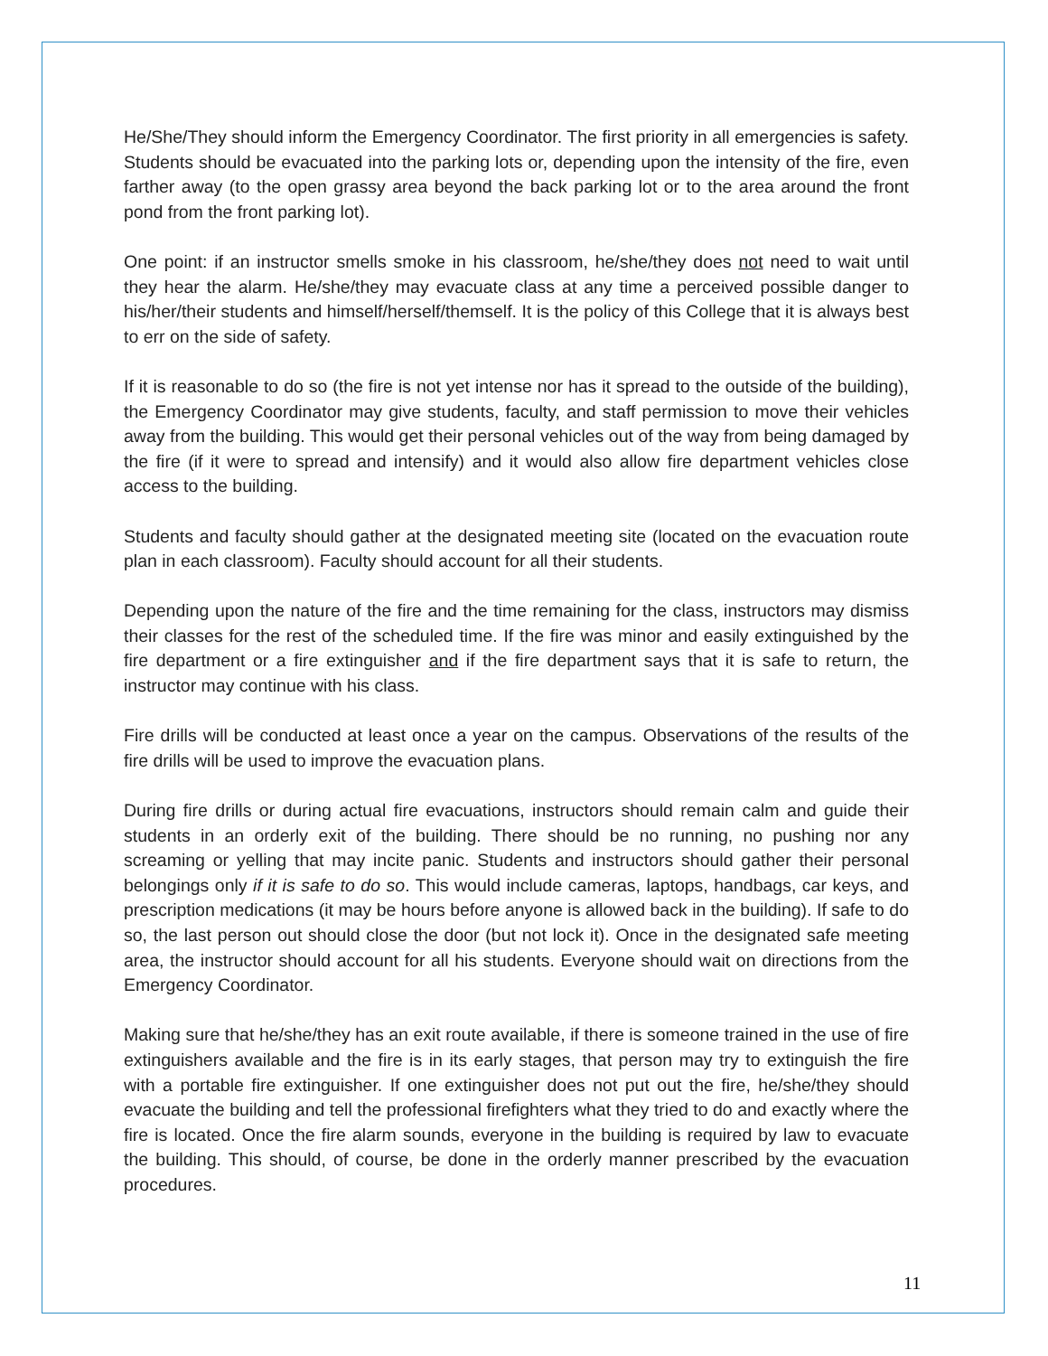He/She/They should inform the Emergency Coordinator. The first priority in all emergencies is safety. Students should be evacuated into the parking lots or, depending upon the intensity of the fire, even farther away (to the open grassy area beyond the back parking lot or to the area around the front pond from the front parking lot).
One point: if an instructor smells smoke in his classroom, he/she/they does not need to wait until they hear the alarm. He/she/they may evacuate class at any time a perceived possible danger to his/her/their students and himself/herself/themself. It is the policy of this College that it is always best to err on the side of safety.
If it is reasonable to do so (the fire is not yet intense nor has it spread to the outside of the building), the Emergency Coordinator may give students, faculty, and staff permission to move their vehicles away from the building. This would get their personal vehicles out of the way from being damaged by the fire (if it were to spread and intensify) and it would also allow fire department vehicles close access to the building.
Students and faculty should gather at the designated meeting site (located on the evacuation route plan in each classroom). Faculty should account for all their students.
Depending upon the nature of the fire and the time remaining for the class, instructors may dismiss their classes for the rest of the scheduled time. If the fire was minor and easily extinguished by the fire department or a fire extinguisher and if the fire department says that it is safe to return, the instructor may continue with his class.
Fire drills will be conducted at least once a year on the campus. Observations of the results of the fire drills will be used to improve the evacuation plans.
During fire drills or during actual fire evacuations, instructors should remain calm and guide their students in an orderly exit of the building. There should be no running, no pushing nor any screaming or yelling that may incite panic. Students and instructors should gather their personal belongings only if it is safe to do so. This would include cameras, laptops, handbags, car keys, and prescription medications (it may be hours before anyone is allowed back in the building). If safe to do so, the last person out should close the door (but not lock it). Once in the designated safe meeting area, the instructor should account for all his students. Everyone should wait on directions from the Emergency Coordinator.
Making sure that he/she/they has an exit route available, if there is someone trained in the use of fire extinguishers available and the fire is in its early stages, that person may try to extinguish the fire with a portable fire extinguisher. If one extinguisher does not put out the fire, he/she/they should evacuate the building and tell the professional firefighters what they tried to do and exactly where the fire is located. Once the fire alarm sounds, everyone in the building is required by law to evacuate the building. This should, of course, be done in the orderly manner prescribed by the evacuation procedures.
11